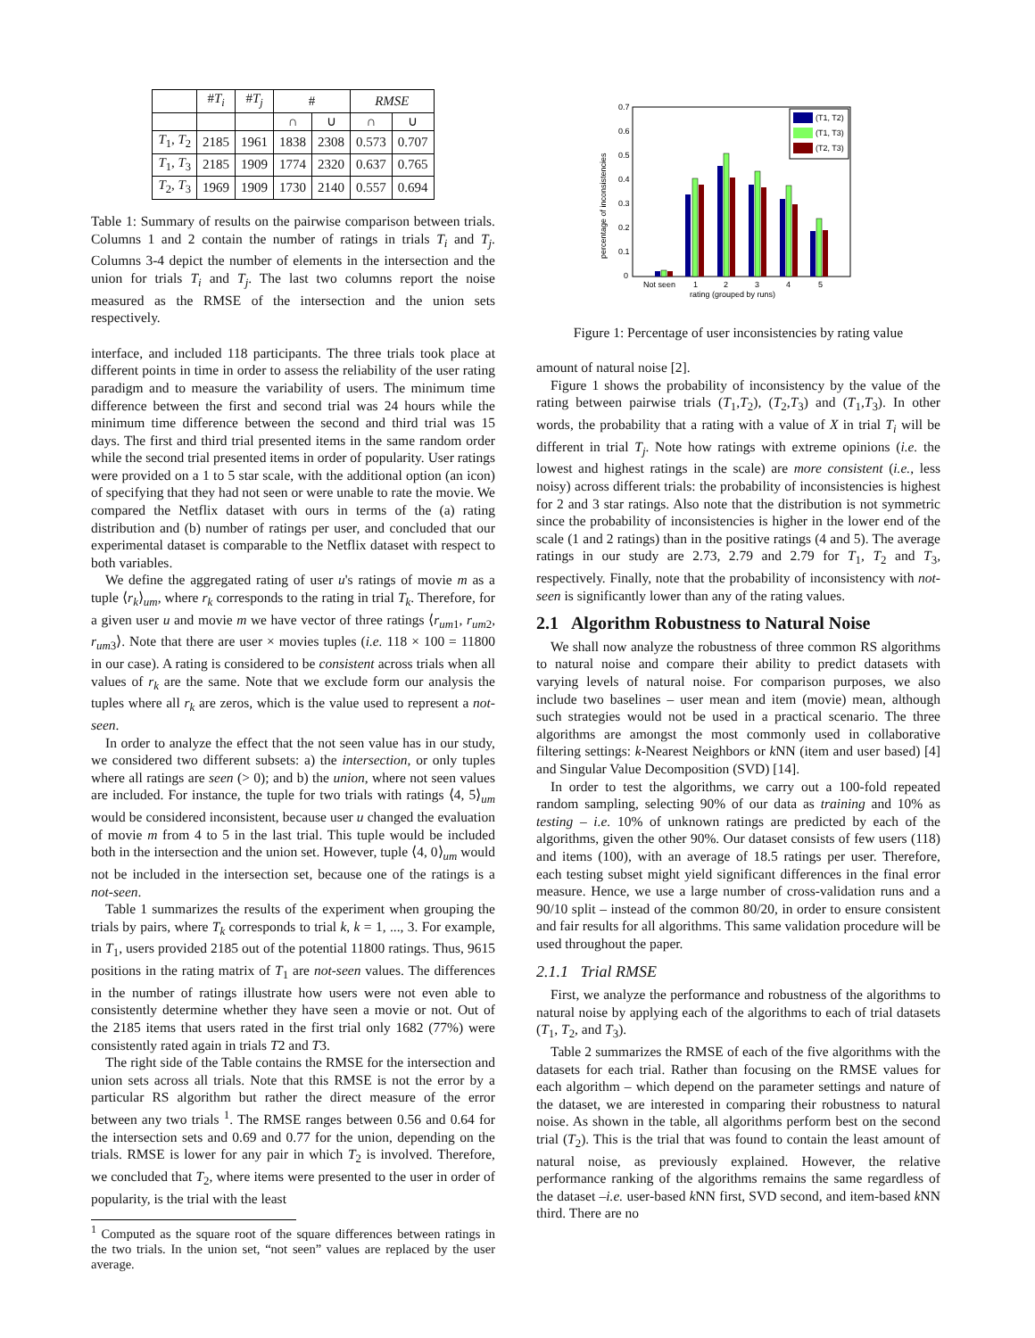| | # T<sub>i</sub> | # T<sub>j</sub> | # | | RMSE | |
| --- | --- | --- | --- | --- | --- | --- |
| | | | ∩ | ∪ | ∩ | ∪ |
| T<sub>1</sub>, T<sub>2</sub> | 2185 | 1961 | 1838 | 2308 | 0.573 | 0.707 |
| T<sub>1</sub>, T<sub>3</sub> | 2185 | 1909 | 1774 | 2320 | 0.637 | 0.765 |
| T<sub>2</sub>, T<sub>3</sub> | 1969 | 1909 | 1730 | 2140 | 0.557 | 0.694 |
Table 1: Summary of results on the pairwise comparison between trials. Columns 1 and 2 contain the number of ratings in trials T<sub>i</sub> and T<sub>j</sub>. Columns 3-4 depict the number of elements in the intersection and the union for trials T<sub>i</sub> and T<sub>j</sub>. The last two columns report the noise measured as the RMSE of the intersection and the union sets respectively.
interface, and included 118 participants. The three trials took place at different points in time in order to assess the reliability of the user rating paradigm and to measure the variability of users. The minimum time difference between the first and second trial was 24 hours while the minimum time difference between the second and third trial was 15 days. The first and third trial presented items in the same random order while the second trial presented items in order of popularity. User ratings were provided on a 1 to 5 star scale, with the additional option (an icon) of specifying that they had not seen or were unable to rate the movie. We compared the Netflix dataset with ours in terms of the (a) rating distribution and (b) number of ratings per user, and concluded that our experimental dataset is comparable to the Netflix dataset with respect to both variables.
We define the aggregated rating of user u's ratings of movie m as a tuple ⟨r<sub>k</sub>⟩<sub>um</sub>, where r<sub>k</sub> corresponds to the rating in trial T<sub>k</sub>. Therefore, for a given user u and movie m we have vector of three ratings ⟨r<sub>um1</sub>, r<sub>um2</sub>, r<sub>um3</sub>⟩. Note that there are user × movies tuples (i.e. 118 × 100 = 11800 in our case). A rating is considered to be consistent across trials when all values of r<sub>k</sub> are the same. Note that we exclude form our analysis the tuples where all r<sub>k</sub> are zeros, which is the value used to represent a not-seen.
In order to analyze the effect that the not seen value has in our study, we considered two different subsets: a) the intersection, or only tuples where all ratings are seen (> 0); and b) the union, where not seen values are included. For instance, the tuple for two trials with ratings ⟨4, 5⟩<sub>um</sub> would be considered inconsistent, because user u changed the evaluation of movie m from 4 to 5 in the last trial. This tuple would be included both in the intersection and the union set. However, tuple ⟨4, 0⟩<sub>um</sub> would not be included in the intersection set, because one of the ratings is a not-seen.
Table 1 summarizes the results of the experiment when grouping the trials by pairs, where T<sub>k</sub> corresponds to trial k, k = 1, ..., 3. For example, in T<sub>1</sub>, users provided 2185 out of the potential 11800 ratings. Thus, 9615 positions in the rating matrix of T<sub>1</sub> are not-seen values. The differences in the number of ratings illustrate how users were not even able to consistently determine whether they have seen a movie or not. Out of the 2185 items that users rated in the first trial only 1682 (77%) were consistently rated again in trials T2 and T3.
The right side of the Table contains the RMSE for the intersection and union sets across all trials. Note that this RMSE is not the error by a particular RS algorithm but rather the direct measure of the error between any two trials <sup>1</sup>. The RMSE ranges between 0.56 and 0.64 for the intersection sets and 0.69 and 0.77 for the union, depending on the trials. RMSE is lower for any pair in which T<sub>2</sub> is involved. Therefore, we concluded that T<sub>2</sub>, where items were presented to the user in order of popularity, is the trial with the least
<sup>1</sup> Computed as the square root of the square differences between ratings in the two trials. In the union set, “not seen” values are replaced by the user average.
0.7
0.6
0.5
0.4
0.3
0.2
0.1
0
percentage of inconsistencies
Not seen
1
2
3
4
5
rating (grouped by runs)
(T1, T2)
(T1, T3)
(T2, T3)
Figure 1: Percentage of user inconsistencies by rating value
amount of natural noise [2].
Figure 1 shows the probability of inconsistency by the value of the rating between pairwise trials (T<sub>1</sub>,T<sub>2</sub>), (T<sub>2</sub>,T<sub>3</sub>) and (T<sub>1</sub>,T<sub>3</sub>). In other words, the probability that a rating with a value of X in trial T<sub>i</sub> will be different in trial T<sub>j</sub>. Note how ratings with extreme opinions (i.e. the lowest and highest ratings in the scale) are more consistent (i.e., less noisy) across different trials: the probability of inconsistencies is highest for 2 and 3 star ratings. Also note that the distribution is not symmetric since the probability of inconsistencies is higher in the lower end of the scale (1 and 2 ratings) than in the positive ratings (4 and 5). The average ratings in our study are 2.73, 2.79 and 2.79 for T<sub>1</sub>, T<sub>2</sub> and T<sub>3</sub>, respectively. Finally, note that the probability of inconsistency with not-seen is significantly lower than any of the rating values.
2.1 Algorithm Robustness to Natural Noise
We shall now analyze the robustness of three common RS algorithms to natural noise and compare their ability to predict datasets with varying levels of natural noise. For comparison purposes, we also include two baselines – user mean and item (movie) mean, although such strategies would not be used in a practical scenario. The three algorithms are amongst the most commonly used in collaborative filtering settings: k-Nearest Neighbors or k NN (item and user based) [4] and Singular Value Decomposition (SVD) [14].
In order to test the algorithms, we carry out a 100-fold repeated random sampling, selecting 90% of our data as training and 10% as testing – i.e. 10% of unknown ratings are predicted by each of the algorithms, given the other 90%. Our dataset consists of few users (118) and items (100), with an average of 18.5 ratings per user. Therefore, each testing subset might yield significant differences in the final error measure. Hence, we use a large number of cross-validation runs and a 90/10 split – instead of the common 80/20, in order to ensure consistent and fair results for all algorithms. This same validation procedure will be used throughout the paper.
2.1.1 Trial RMSE
First, we analyze the performance and robustness of the algorithms to natural noise by applying each of the algorithms to each of trial datasets (T<sub>1</sub>, T<sub>2</sub>, and T<sub>3</sub>).
Table 2 summarizes the RMSE of each of the five algorithms with the datasets for each trial. Rather than focusing on the RMSE values for each algorithm – which depend on the parameter settings and nature of the dataset, we are interested in comparing their robustness to natural noise. As shown in the table, all algorithms perform best on the second trial (T<sub>2</sub>). This is the trial that was found to contain the least amount of natural noise, as previously explained. However, the relative performance ranking of the algorithms remains the same regardless of the dataset –i.e. user-based k NN first, SVD second, and item-based k NN third. There are no